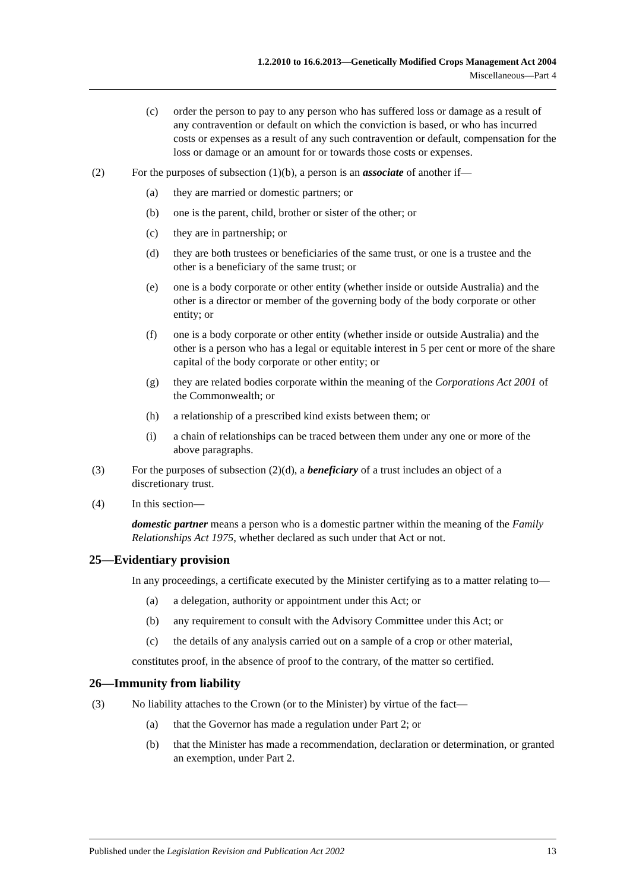1.2.2010 to 16.6.2013—Genetically Modified Crops Management Act 2004
Miscellaneous—Part 4
(c) order the person to pay to any person who has suffered loss or damage as a result of any contravention or default on which the conviction is based, or who has incurred costs or expenses as a result of any such contravention or default, compensation for the loss or damage or an amount for or towards those costs or expenses.
(2) For the purposes of subsection (1)(b), a person is an associate of another if—
(a) they are married or domestic partners; or
(b) one is the parent, child, brother or sister of the other; or
(c) they are in partnership; or
(d) they are both trustees or beneficiaries of the same trust, or one is a trustee and the other is a beneficiary of the same trust; or
(e) one is a body corporate or other entity (whether inside or outside Australia) and the other is a director or member of the governing body of the body corporate or other entity; or
(f) one is a body corporate or other entity (whether inside or outside Australia) and the other is a person who has a legal or equitable interest in 5 per cent or more of the share capital of the body corporate or other entity; or
(g) they are related bodies corporate within the meaning of the Corporations Act 2001 of the Commonwealth; or
(h) a relationship of a prescribed kind exists between them; or
(i) a chain of relationships can be traced between them under any one or more of the above paragraphs.
(3) For the purposes of subsection (2)(d), a beneficiary of a trust includes an object of a discretionary trust.
(4) In this section—
domestic partner means a person who is a domestic partner within the meaning of the Family Relationships Act 1975, whether declared as such under that Act or not.
25—Evidentiary provision
In any proceedings, a certificate executed by the Minister certifying as to a matter relating to—
(a) a delegation, authority or appointment under this Act; or
(b) any requirement to consult with the Advisory Committee under this Act; or
(c) the details of any analysis carried out on a sample of a crop or other material,
constitutes proof, in the absence of proof to the contrary, of the matter so certified.
26—Immunity from liability
(3) No liability attaches to the Crown (or to the Minister) by virtue of the fact—
(a) that the Governor has made a regulation under Part 2; or
(b) that the Minister has made a recommendation, declaration or determination, or granted an exemption, under Part 2.
Published under the Legislation Revision and Publication Act 2002 13